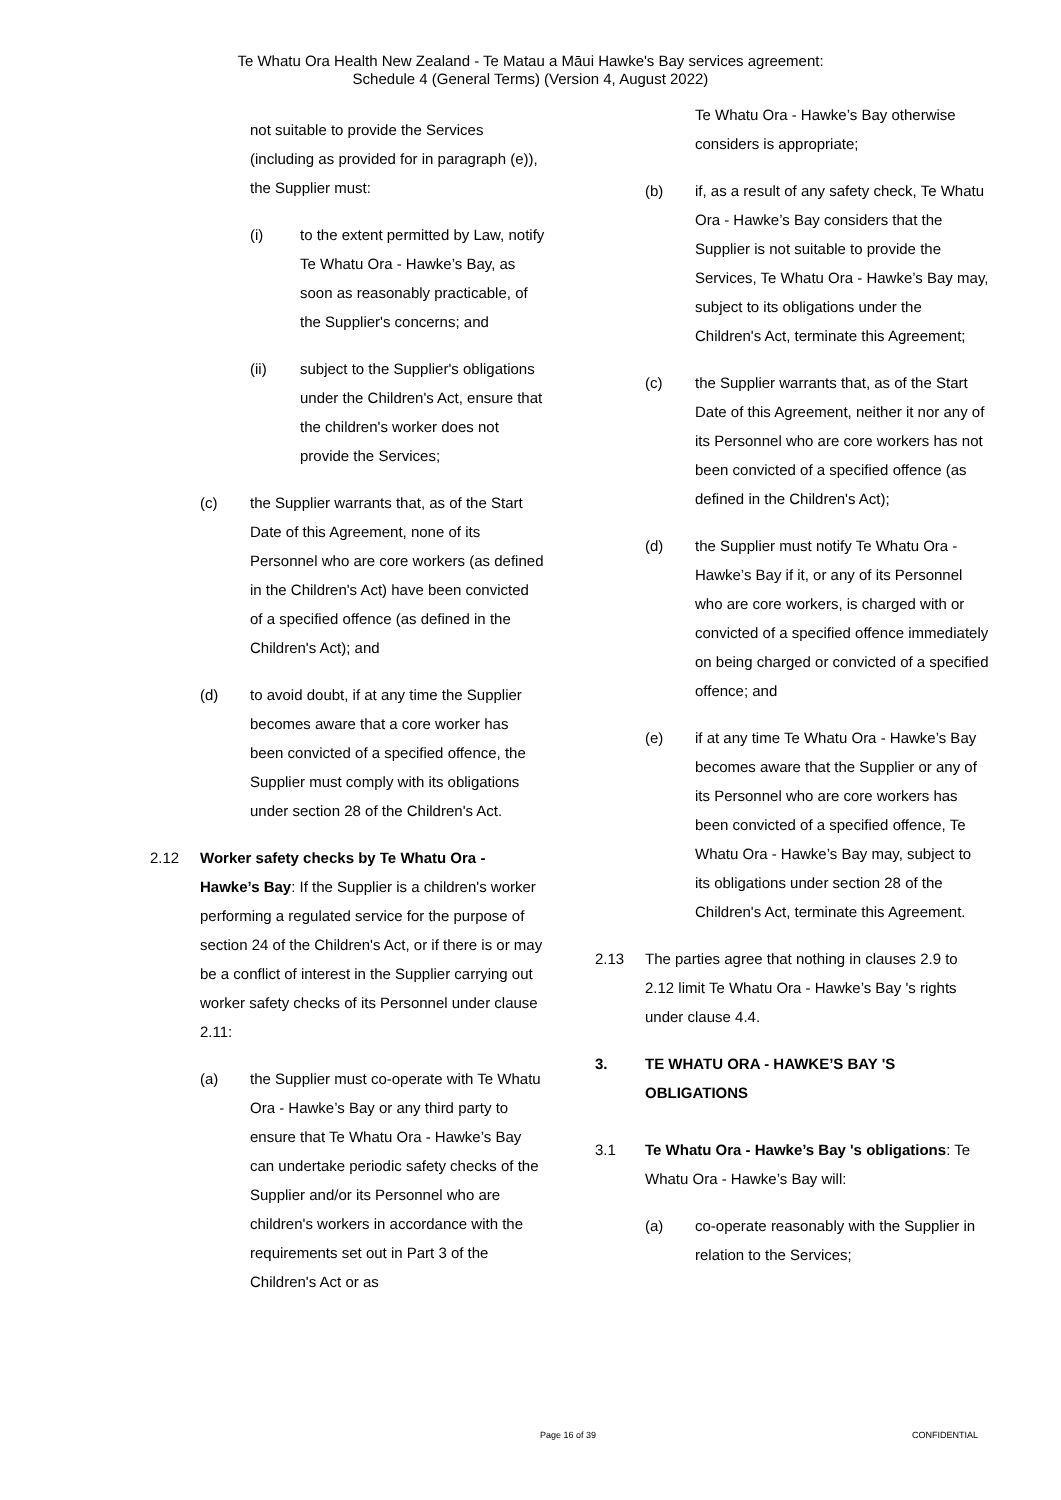Te Whatu Ora Health New Zealand - Te Matau a Māui Hawke's Bay services agreement:
Schedule 4 (General Terms) (Version 4, August 2022)
not suitable to provide the Services (including as provided for in paragraph (e)), the Supplier must:
(i) to the extent permitted by Law, notify Te Whatu Ora - Hawke’s Bay, as soon as reasonably practicable, of the Supplier's concerns; and
(ii) subject to the Supplier's obligations under the Children's Act, ensure that the children's worker does not provide the Services;
(c) the Supplier warrants that, as of the Start Date of this Agreement, none of its Personnel who are core workers (as defined in the Children's Act) have been convicted of a specified offence (as defined in the Children's Act); and
(d) to avoid doubt, if at any time the Supplier becomes aware that a core worker has been convicted of a specified offence, the Supplier must comply with its obligations under section 28 of the Children's Act.
2.12 Worker safety checks by Te Whatu Ora - Hawke’s Bay: If the Supplier is a children's worker performing a regulated service for the purpose of section 24 of the Children's Act, or if there is or may be a conflict of interest in the Supplier carrying out worker safety checks of its Personnel under clause 2.11:
(a) the Supplier must co-operate with Te Whatu Ora - Hawke’s Bay or any third party to ensure that Te Whatu Ora - Hawke’s Bay can undertake periodic safety checks of the Supplier and/or its Personnel who are children's workers in accordance with the requirements set out in Part 3 of the Children's Act or as
Te Whatu Ora - Hawke’s Bay otherwise considers is appropriate;
(b) if, as a result of any safety check, Te Whatu Ora - Hawke’s Bay considers that the Supplier is not suitable to provide the Services, Te Whatu Ora - Hawke’s Bay may, subject to its obligations under the Children's Act, terminate this Agreement;
(c) the Supplier warrants that, as of the Start Date of this Agreement, neither it nor any of its Personnel who are core workers has not been convicted of a specified offence (as defined in the Children's Act);
(d) the Supplier must notify Te Whatu Ora - Hawke’s Bay if it, or any of its Personnel who are core workers, is charged with or convicted of a specified offence immediately on being charged or convicted of a specified offence; and
(e) if at any time Te Whatu Ora - Hawke’s Bay becomes aware that the Supplier or any of its Personnel who are core workers has been convicted of a specified offence, Te Whatu Ora - Hawke’s Bay may, subject to its obligations under section 28 of the Children's Act, terminate this Agreement.
2.13 The parties agree that nothing in clauses 2.9 to 2.12 limit Te Whatu Ora - Hawke’s Bay 's rights under clause 4.4.
3. TE WHATU ORA - HAWKE’S BAY 'S OBLIGATIONS
3.1 Te Whatu Ora - Hawke’s Bay 's obligations: Te Whatu Ora - Hawke’s Bay will:
(a) co-operate reasonably with the Supplier in relation to the Services;
Page 16 of 39 CONFIDENTIAL